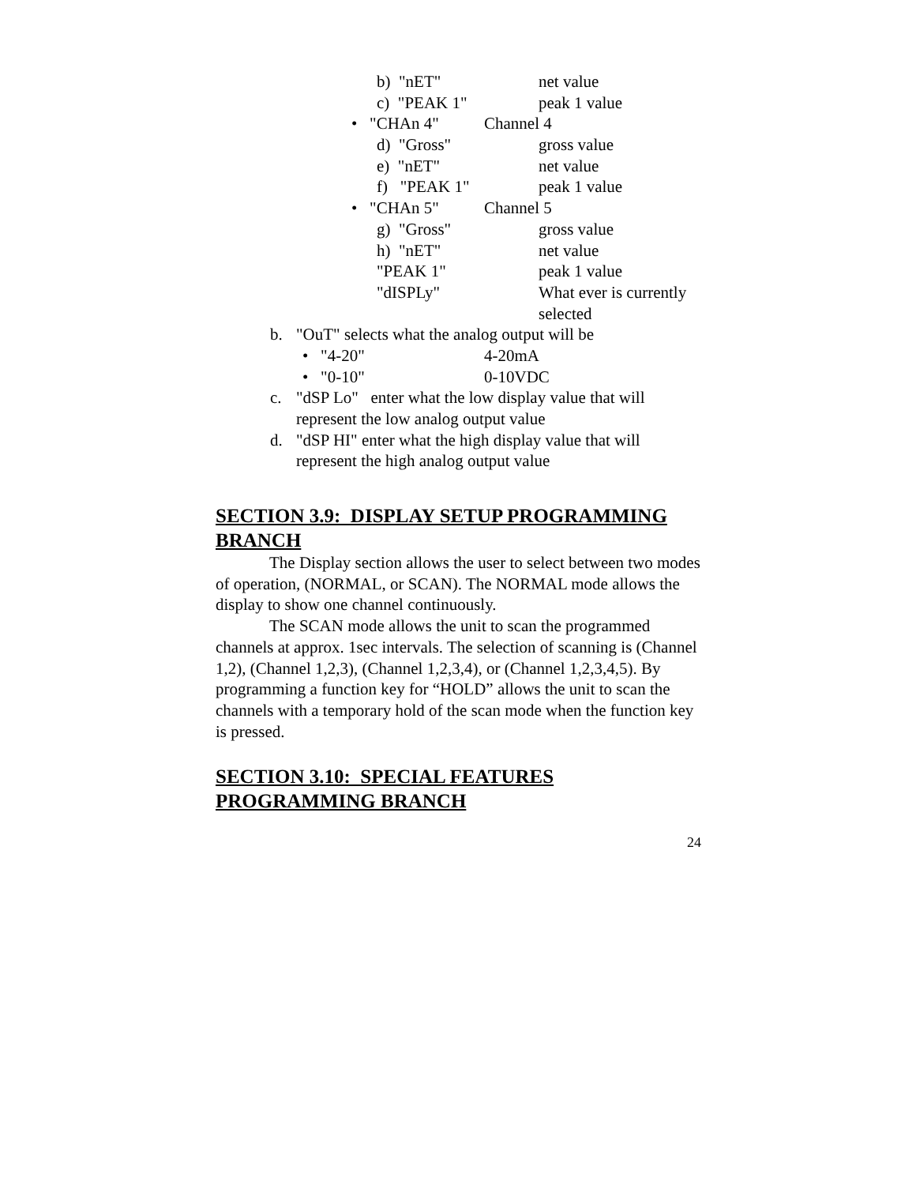b) "nET" net value
c) "PEAK 1" peak 1 value
• "CHAn 4" Channel 4
d) "Gross" gross value
e) "nET" net value
f) "PEAK 1" peak 1 value
• "CHAn 5" Channel 5
g) "Gross" gross value
h) "nET" net value
"PEAK 1" peak 1 value
"dISPLy" What ever is currently
selected
b. "OuT" selects what the analog output will be
• "4-20" 4-20mA
• "0-10" 0-10VDC
c. "dSP Lo" enter what the low display value that will
represent the low analog output value
d. "dSP HI" enter what the high display value that will
represent the high analog output value
SECTION 3.9: DISPLAY SETUP PROGRAMMING BRANCH
The Display section allows the user to select between two modes of operation, (NORMAL, or SCAN). The NORMAL mode allows the display to show one channel continuously.
The SCAN mode allows the unit to scan the programmed channels at approx. 1sec intervals. The selection of scanning is (Channel 1,2), (Channel 1,2,3), (Channel 1,2,3,4), or (Channel 1,2,3,4,5). By programming a function key for “HOLD” allows the unit to scan the channels with a temporary hold of the scan mode when the function key is pressed.
SECTION 3.10: SPECIAL FEATURES
PROGRAMMING BRANCH
24